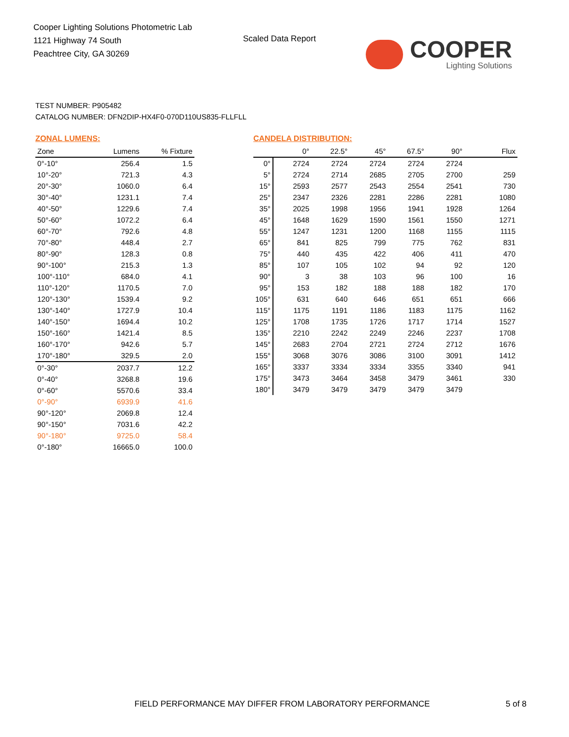Cooper Lighting Solutions Photometric Lab
1121 Highway 74 South
Peachtree City, GA 30269
Scaled Data Report
COOPER
Lighting Solutions
TEST NUMBER: P905482
CATALOG NUMBER: DFN2DIP-HX4F0-070D110US835-FLLFLL
ZONAL LUMENS:
| Zone | Lumens | % Fixture |
| --- | --- | --- |
| 0°-10° | 256.4 | 1.5 |
| 10°-20° | 721.3 | 4.3 |
| 20°-30° | 1060.0 | 6.4 |
| 30°-40° | 1231.1 | 7.4 |
| 40°-50° | 1229.6 | 7.4 |
| 50°-60° | 1072.2 | 6.4 |
| 60°-70° | 792.6 | 4.8 |
| 70°-80° | 448.4 | 2.7 |
| 80°-90° | 128.3 | 0.8 |
| 90°-100° | 215.3 | 1.3 |
| 100°-110° | 684.0 | 4.1 |
| 110°-120° | 1170.5 | 7.0 |
| 120°-130° | 1539.4 | 9.2 |
| 130°-140° | 1727.9 | 10.4 |
| 140°-150° | 1694.4 | 10.2 |
| 150°-160° | 1421.4 | 8.5 |
| 160°-170° | 942.6 | 5.7 |
| 170°-180° | 329.5 | 2.0 |
| 0°-30° | 2037.7 | 12.2 |
| 0°-40° | 3268.8 | 19.6 |
| 0°-60° | 5570.6 | 33.4 |
| 0°-90° | 6939.9 | 41.6 |
| 90°-120° | 2069.8 | 12.4 |
| 90°-150° | 7031.6 | 42.2 |
| 90°-180° | 9725.0 | 58.4 |
| 0°-180° | 16665.0 | 100.0 |
CANDELA DISTRIBUTION:
| | 0° | 22.5° | 45° | 67.5° | 90° | Flux |
| --- | --- | --- | --- | --- | --- | --- |
| 0° | 2724 | 2724 | 2724 | 2724 | 2724 | |
| 5° | 2724 | 2714 | 2685 | 2705 | 2700 | 259 |
| 15° | 2593 | 2577 | 2543 | 2554 | 2541 | 730 |
| 25° | 2347 | 2326 | 2281 | 2286 | 2281 | 1080 |
| 35° | 2025 | 1998 | 1956 | 1941 | 1928 | 1264 |
| 45° | 1648 | 1629 | 1590 | 1561 | 1550 | 1271 |
| 55° | 1247 | 1231 | 1200 | 1168 | 1155 | 1115 |
| 65° | 841 | 825 | 799 | 775 | 762 | 831 |
| 75° | 440 | 435 | 422 | 406 | 411 | 470 |
| 85° | 107 | 105 | 102 | 94 | 92 | 120 |
| 90° | 3 | 38 | 103 | 96 | 100 | 16 |
| 95° | 153 | 182 | 188 | 188 | 182 | 170 |
| 105° | 631 | 640 | 646 | 651 | 651 | 666 |
| 115° | 1175 | 1191 | 1186 | 1183 | 1175 | 1162 |
| 125° | 1708 | 1735 | 1726 | 1717 | 1714 | 1527 |
| 135° | 2210 | 2242 | 2249 | 2246 | 2237 | 1708 |
| 145° | 2683 | 2704 | 2721 | 2724 | 2712 | 1676 |
| 155° | 3068 | 3076 | 3086 | 3100 | 3091 | 1412 |
| 165° | 3337 | 3334 | 3334 | 3355 | 3340 | 941 |
| 175° | 3473 | 3464 | 3458 | 3479 | 3461 | 330 |
| 180° | 3479 | 3479 | 3479 | 3479 | 3479 | |
FIELD PERFORMANCE MAY DIFFER FROM LABORATORY PERFORMANCE
5 of 8